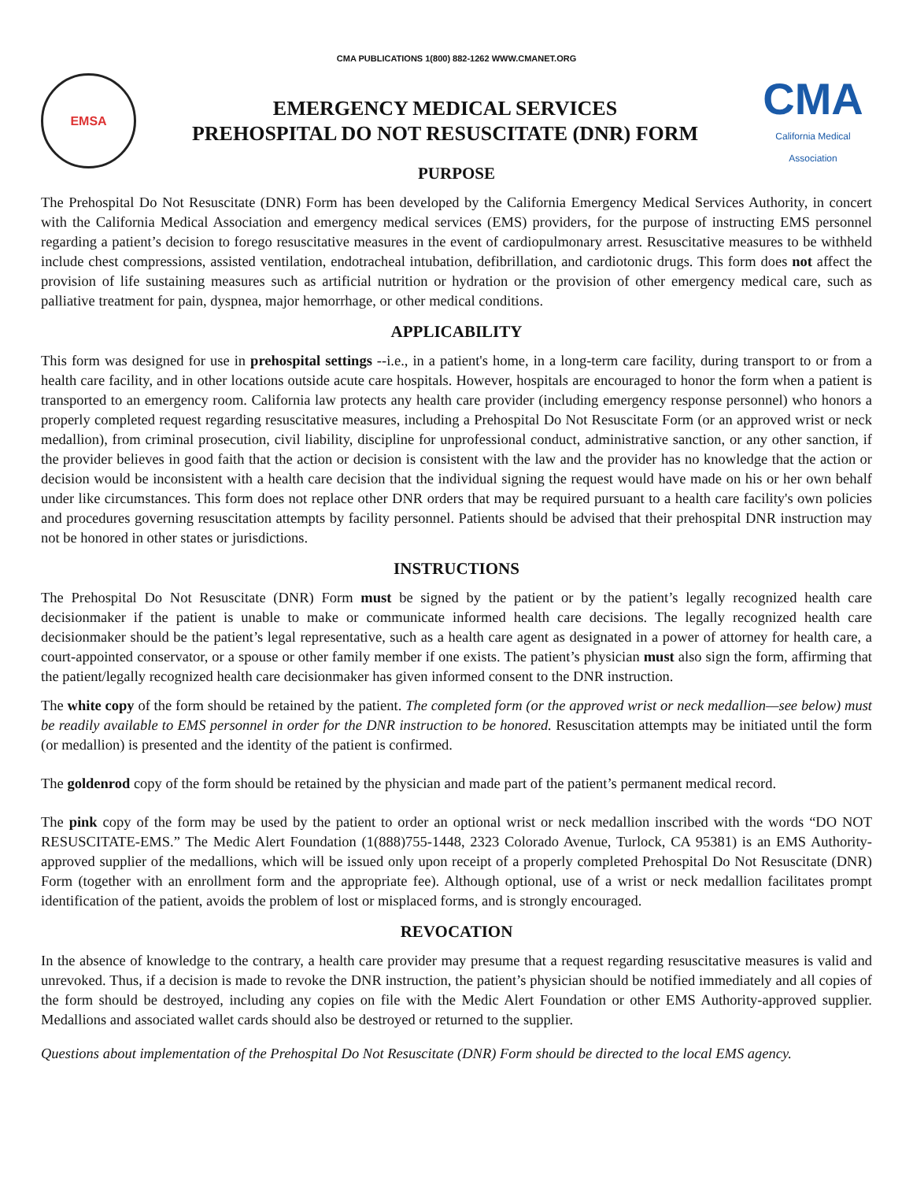CMA PUBLICATIONS 1(800) 882-1262 WWW.CMANET.ORG
EMSA
EMERGENCY MEDICAL SERVICES
PREHOSPITAL DO NOT RESUSCITATE (DNR) FORM
CMA
California Medical Association
PURPOSE
The Prehospital Do Not Resuscitate (DNR) Form has been developed by the California Emergency Medical Services Authority, in concert with the California Medical Association and emergency medical services (EMS) providers, for the purpose of instructing EMS personnel regarding a patient’s decision to forego resuscitative measures in the event of cardiopulmonary arrest. Resuscitative measures to be withheld include chest compressions, assisted ventilation, endotracheal intubation, defibrillation, and cardiotonic drugs. This form does not affect the provision of life sustaining measures such as artificial nutrition or hydration or the provision of other emergency medical care, such as palliative treatment for pain, dyspnea, major hemorrhage, or other medical conditions.
APPLICABILITY
This form was designed for use in prehospital settings --i.e., in a patient's home, in a long-term care facility, during transport to or from a health care facility, and in other locations outside acute care hospitals. However, hospitals are encouraged to honor the form when a patient is transported to an emergency room. California law protects any health care provider (including emergency response personnel) who honors a properly completed request regarding resuscitative measures, including a Prehospital Do Not Resuscitate Form (or an approved wrist or neck medallion), from criminal prosecution, civil liability, discipline for unprofessional conduct, administrative sanction, or any other sanction, if the provider believes in good faith that the action or decision is consistent with the law and the provider has no knowledge that the action or decision would be inconsistent with a health care decision that the individual signing the request would have made on his or her own behalf under like circumstances. This form does not replace other DNR orders that may be required pursuant to a health care facility's own policies and procedures governing resuscitation attempts by facility personnel. Patients should be advised that their prehospital DNR instruction may not be honored in other states or jurisdictions.
INSTRUCTIONS
The Prehospital Do Not Resuscitate (DNR) Form must be signed by the patient or by the patient’s legally recognized health care decisionmaker if the patient is unable to make or communicate informed health care decisions. The legally recognized health care decisionmaker should be the patient’s legal representative, such as a health care agent as designated in a power of attorney for health care, a court-appointed conservator, or a spouse or other family member if one exists. The patient’s physician must also sign the form, affirming that the patient/legally recognized health care decisionmaker has given informed consent to the DNR instruction.
The white copy of the form should be retained by the patient. The completed form (or the approved wrist or neck medallion—see below) must be readily available to EMS personnel in order for the DNR instruction to be honored. Resuscitation attempts may be initiated until the form (or medallion) is presented and the identity of the patient is confirmed.
The goldenrod copy of the form should be retained by the physician and made part of the patient’s permanent medical record.
The pink copy of the form may be used by the patient to order an optional wrist or neck medallion inscribed with the words “DO NOT RESUSCITATE-EMS.” The Medic Alert Foundation (1(888)755-1448, 2323 Colorado Avenue, Turlock, CA 95381) is an EMS Authority-approved supplier of the medallions, which will be issued only upon receipt of a properly completed Prehospital Do Not Resuscitate (DNR) Form (together with an enrollment form and the appropriate fee). Although optional, use of a wrist or neck medallion facilitates prompt identification of the patient, avoids the problem of lost or misplaced forms, and is strongly encouraged.
REVOCATION
In the absence of knowledge to the contrary, a health care provider may presume that a request regarding resuscitative measures is valid and unrevoked. Thus, if a decision is made to revoke the DNR instruction, the patient’s physician should be notified immediately and all copies of the form should be destroyed, including any copies on file with the Medic Alert Foundation or other EMS Authority-approved supplier. Medallions and associated wallet cards should also be destroyed or returned to the supplier.
Questions about implementation of the Prehospital Do Not Resuscitate (DNR) Form should be directed to the local EMS agency.